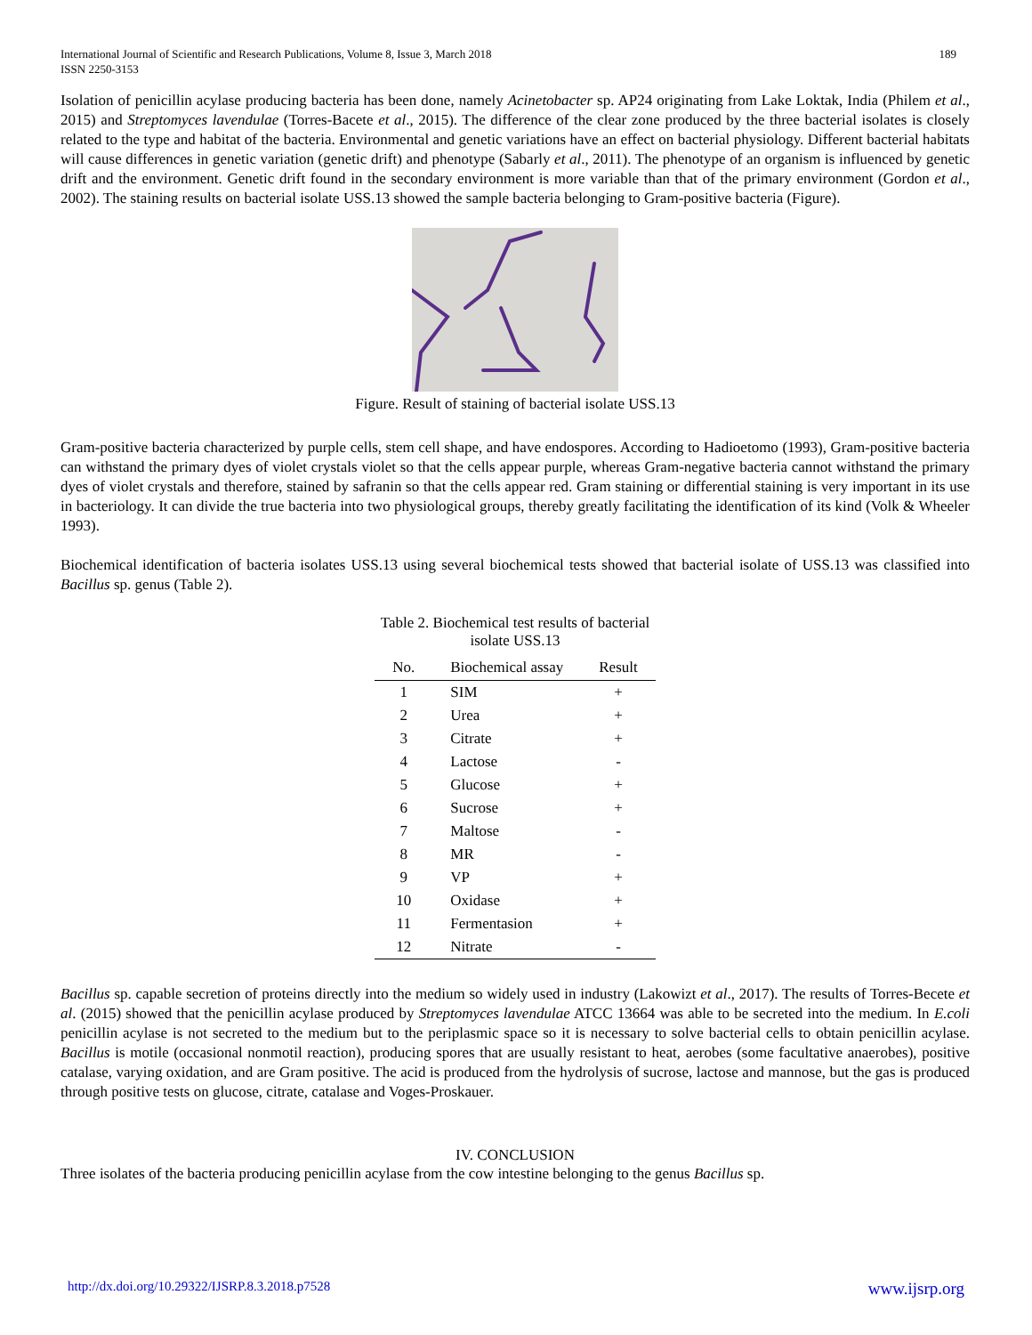International Journal of Scientific and Research Publications, Volume 8, Issue 3, March 2018
ISSN 2250-3153
189
Isolation of penicillin acylase producing bacteria has been done, namely Acinetobacter sp. AP24 originating from Lake Loktak, India (Philem et al., 2015) and Streptomyces lavendulae (Torres-Bacete et al., 2015). The difference of the clear zone produced by the three bacterial isolates is closely related to the type and habitat of the bacteria. Environmental and genetic variations have an effect on bacterial physiology. Different bacterial habitats will cause differences in genetic variation (genetic drift) and phenotype (Sabarly et al., 2011). The phenotype of an organism is influenced by genetic drift and the environment. Genetic drift found in the secondary environment is more variable than that of the primary environment (Gordon et al., 2002). The staining results on bacterial isolate USS.13 showed the sample bacteria belonging to Gram-positive bacteria (Figure).
Figure. Result of staining of bacterial isolate USS.13
Gram-positive bacteria characterized by purple cells, stem cell shape, and have endospores. According to Hadioetomo (1993), Gram-positive bacteria can withstand the primary dyes of violet crystals violet so that the cells appear purple, whereas Gram-negative bacteria cannot withstand the primary dyes of violet crystals and therefore, stained by safranin so that the cells appear red. Gram staining or differential staining is very important in its use in bacteriology. It can divide the true bacteria into two physiological groups, thereby greatly facilitating the identification of its kind (Volk & Wheeler 1993).
Biochemical identification of bacteria isolates USS.13 using several biochemical tests showed that bacterial isolate of USS.13 was classified into Bacillus sp. genus (Table 2).
Table 2. Biochemical test results of bacterial isolate USS.13
| No. | Biochemical assay | Result |
| --- | --- | --- |
| 1 | SIM | + |
| 2 | Urea | + |
| 3 | Citrate | + |
| 4 | Lactose | - |
| 5 | Glucose | + |
| 6 | Sucrose | + |
| 7 | Maltose | - |
| 8 | MR | - |
| 9 | VP | + |
| 10 | Oxidase | + |
| 11 | Fermentasion | + |
| 12 | Nitrate | - |
Bacillus sp. capable secretion of proteins directly into the medium so widely used in industry (Lakowizt et al., 2017). The results of Torres-Becete et al. (2015) showed that the penicillin acylase produced by Streptomyces lavendulae ATCC 13664 was able to be secreted into the medium. In E.coli penicillin acylase is not secreted to the medium but to the periplasmic space so it is necessary to solve bacterial cells to obtain penicillin acylase. Bacillus is motile (occasional nonmotil reaction), producing spores that are usually resistant to heat, aerobes (some facultative anaerobes), positive catalase, varying oxidation, and are Gram positive. The acid is produced from the hydrolysis of sucrose, lactose and mannose, but the gas is produced through positive tests on glucose, citrate, catalase and Voges-Proskauer.
IV. CONCLUSION
Three isolates of the bacteria producing penicillin acylase from the cow intestine belonging to the genus Bacillus sp.
http://dx.doi.org/10.29322/IJSRP.8.3.2018.p7528 www.ijsrp.org